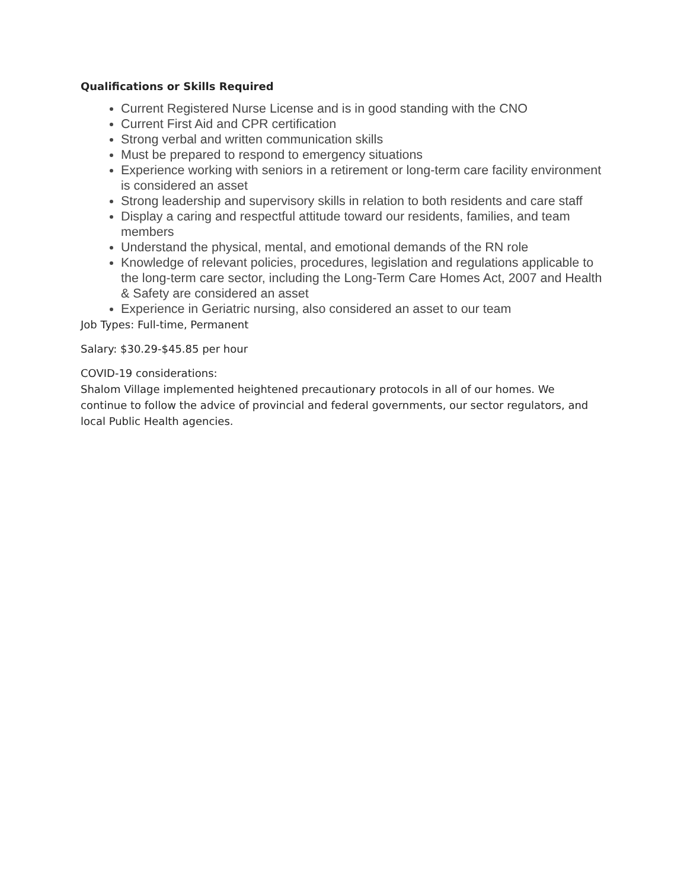Qualifications or Skills Required
Current Registered Nurse License and is in good standing with the CNO
Current First Aid and CPR certification
Strong verbal and written communication skills
Must be prepared to respond to emergency situations
Experience working with seniors in a retirement or long-term care facility environment is considered an asset
Strong leadership and supervisory skills in relation to both residents and care staff
Display a caring and respectful attitude toward our residents, families, and team members
Understand the physical, mental, and emotional demands of the RN role
Knowledge of relevant policies, procedures, legislation and regulations applicable to the long-term care sector, including the Long-Term Care Homes Act, 2007 and Health & Safety are considered an asset
Experience in Geriatric nursing, also considered an asset to our team
Job Types: Full-time, Permanent
Salary: $30.29-$45.85 per hour
COVID-19 considerations:
Shalom Village implemented heightened precautionary protocols in all of our homes. We continue to follow the advice of provincial and federal governments, our sector regulators, and local Public Health agencies.